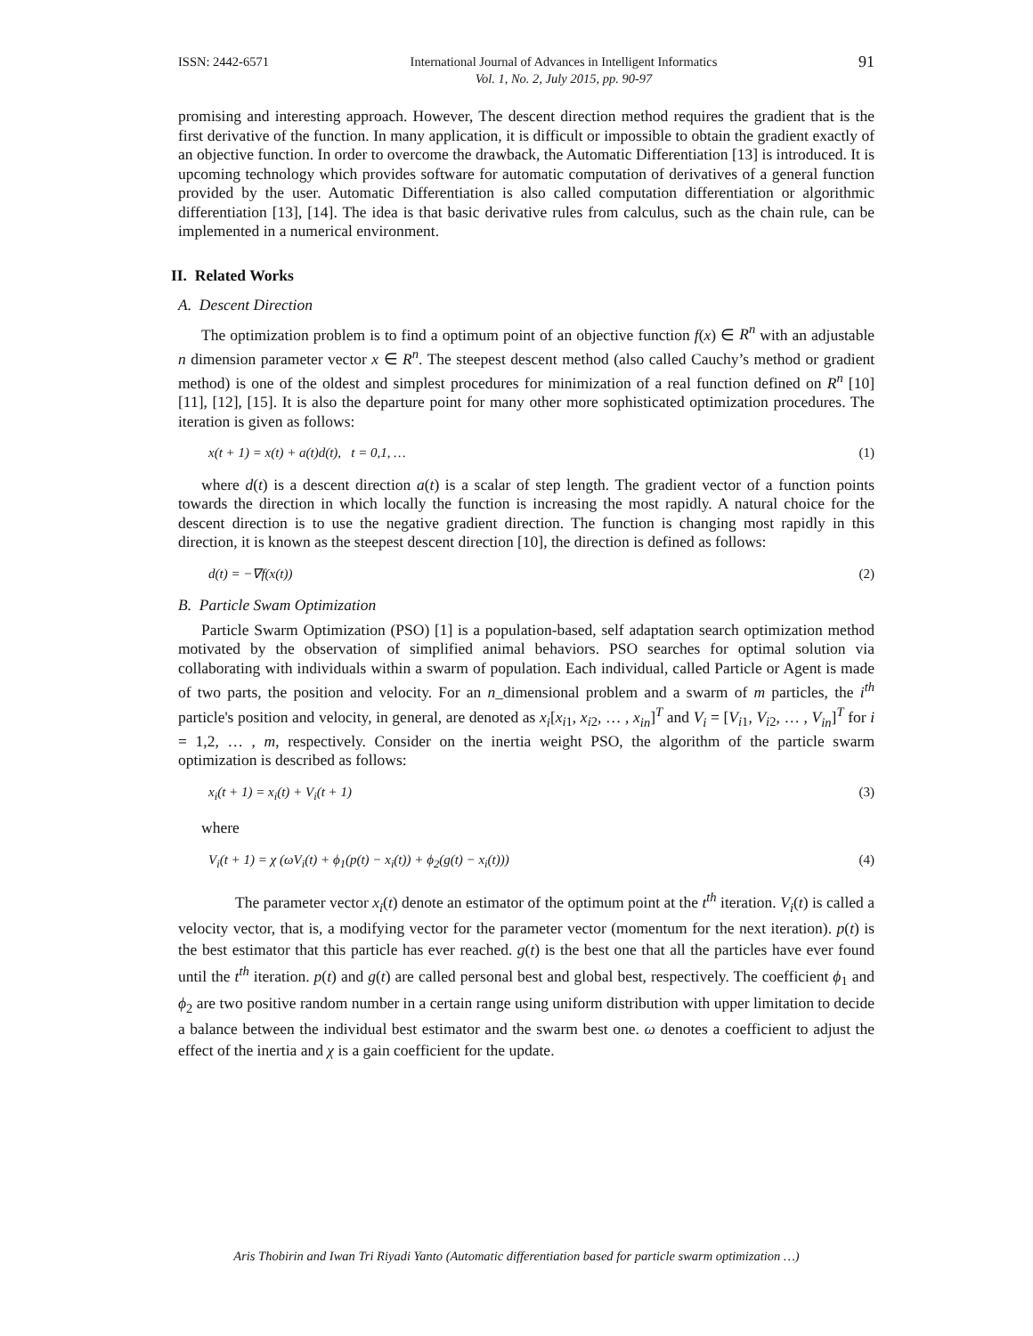ISSN: 2442-6571 International Journal of Advances in Intelligent Informatics
Vol. 1, No. 2, July 2015, pp. 90-97 91
promising and interesting approach. However, The descent direction method requires the gradient that is the first derivative of the function. In many application, it is difficult or impossible to obtain the gradient exactly of an objective function. In order to overcome the drawback, the Automatic Differentiation [13] is introduced. It is upcoming technology which provides software for automatic computation of derivatives of a general function provided by the user. Automatic Differentiation is also called computation differentiation or algorithmic differentiation [13], [14]. The idea is that basic derivative rules from calculus, such as the chain rule, can be implemented in a numerical environment.
II. Related Works
A. Descent Direction
The optimization problem is to find a optimum point of an objective function f(x) ∈ R<sup>n</sup> with an adjustable n dimension parameter vector x ∈ R<sup>n</sup>. The steepest descent method (also called Cauchy’s method or gradient method) is one of the oldest and simplest procedures for minimization of a real function defined on R<sup>n</sup> [10][11], [12], [15]. It is also the departure point for many other more sophisticated optimization procedures. The iteration is given as follows:
x(t + 1) = x(t) + a(t)d(t), t = 0,1, … (1)
where d(t) is a descent direction a(t) is a scalar of step length. The gradient vector of a function points towards the direction in which locally the function is increasing the most rapidly. A natural choice for the descent direction is to use the negative gradient direction. The function is changing most rapidly in this direction, it is known as the steepest descent direction [10], the direction is defined as follows:
d(t) = −∇f(x(t)) (2)
B. Particle Swam Optimization
Particle Swarm Optimization (PSO) [1] is a population-based, self adaptation search optimization method motivated by the observation of simplified animal behaviors. PSO searches for optimal solution via collaborating with individuals within a swarm of population. Each individual, called Particle or Agent is made of two parts, the position and velocity. For an n_dimensional problem and a swarm of m particles, the i<sup>th</sup> particle's position and velocity, in general, are denoted as x<sub>i</sub>[x<sub>i1</sub>, x<sub>i2</sub>, … , x<sub>in</sub>]<sup>T</sup> and V<sub>i</sub> = [V<sub>i1</sub>, V<sub>i2</sub>, … , V<sub>in</sub>]<sup>T</sup> for i = 1,2, … , m, respectively. Consider on the inertia weight PSO, the algorithm of the particle swarm optimization is described as follows:
x<sub>i</sub>(t + 1) = x<sub>i</sub>(t) + V<sub>i</sub>(t + 1) (3)
where
V<sub>i</sub>(t + 1) = χ (ωV<sub>i</sub>(t) + ϕ<sub>1</sub>(p(t) − x<sub>i</sub>(t)) + ϕ<sub>2</sub>(g(t) − x<sub>i</sub>(t))) (4)
The parameter vector x<sub>i</sub>(t) denote an estimator of the optimum point at the t<sup>th</sup> iteration. V<sub>i</sub>(t) is called a velocity vector, that is, a modifying vector for the parameter vector (momentum for the next iteration). p(t) is the best estimator that this particle has ever reached. g(t) is the best one that all the particles have ever found until the t<sup>th</sup> iteration. p(t) and g(t) are called personal best and global best, respectively. The coefficient ϕ<sub>1</sub> and ϕ<sub>2</sub> are two positive random number in a certain range using uniform distribution with upper limitation to decide a balance between the individual best estimator and the swarm best one. ω denotes a coefficient to adjust the effect of the inertia and χ is a gain coefficient for the update.
Aris Thobirin and Iwan Tri Riyadi Yanto (Automatic differentiation based for particle swarm optimization …)